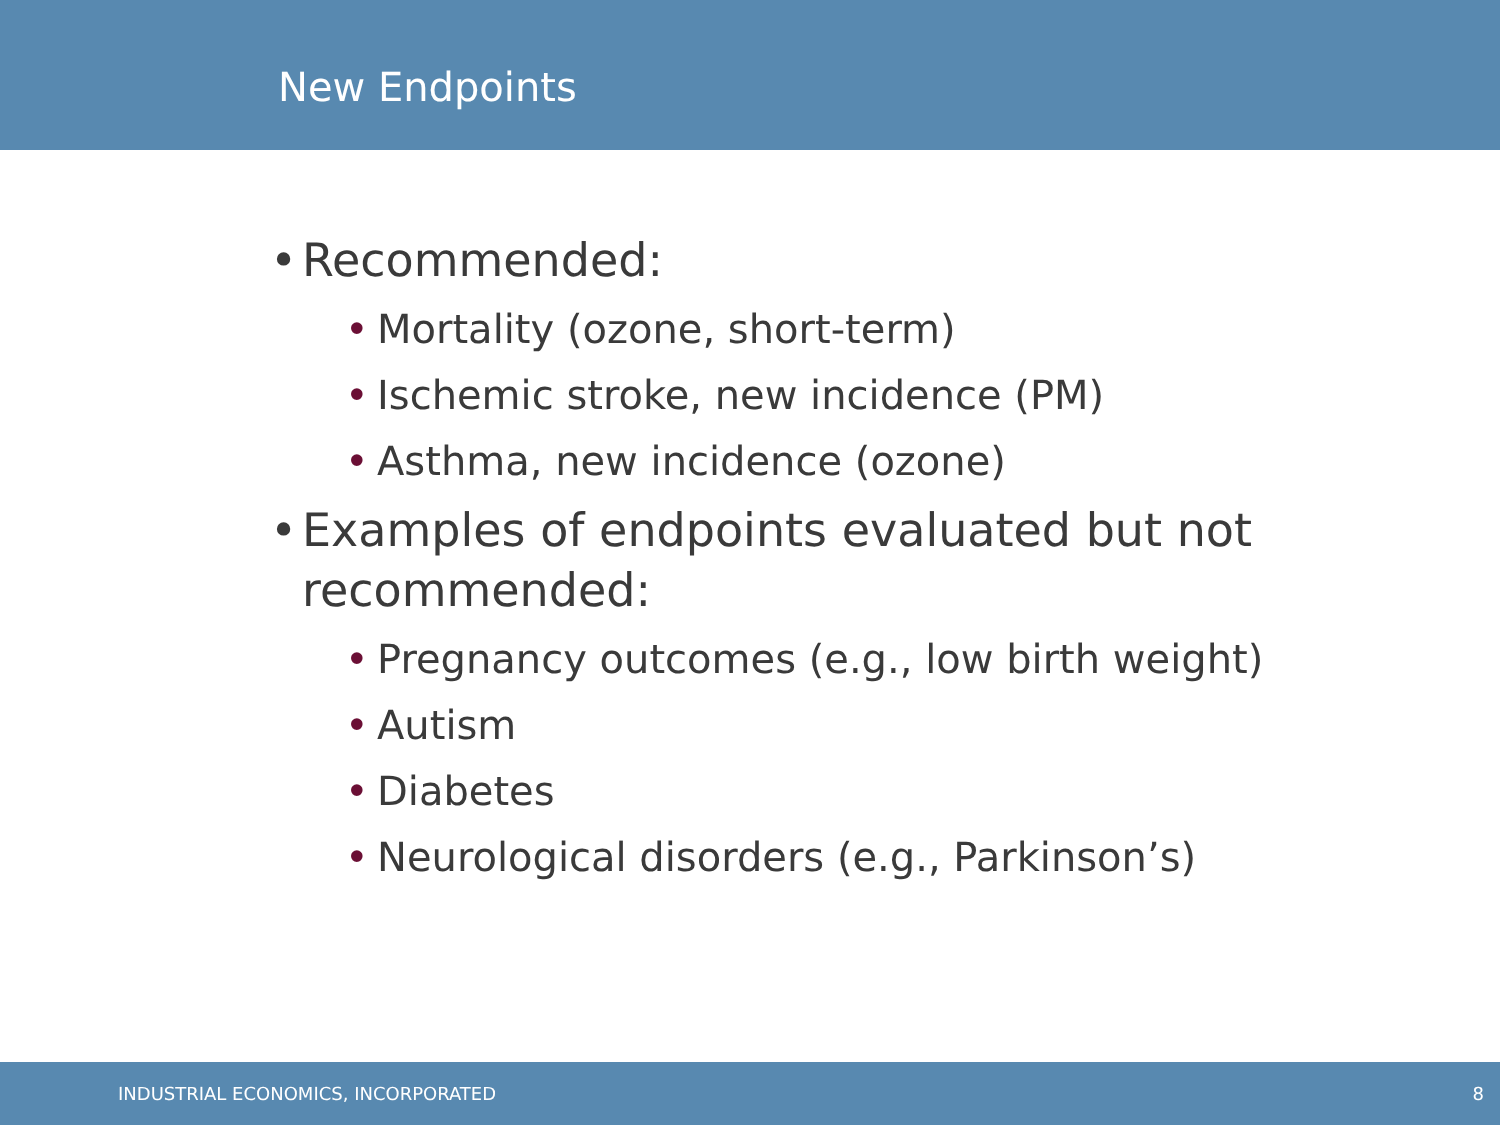New Endpoints
• Recommended:
• Mortality (ozone, short-term)
• Ischemic stroke, new incidence (PM)
• Asthma, new incidence (ozone)
• Examples of endpoints evaluated but not
recommended:
• Pregnancy outcomes (e.g., low birth weight)
• Autism
• Diabetes
• Neurological disorders (e.g., Parkinson’s)
INDUSTRIAL ECONOMICS, INCORPORATED 8